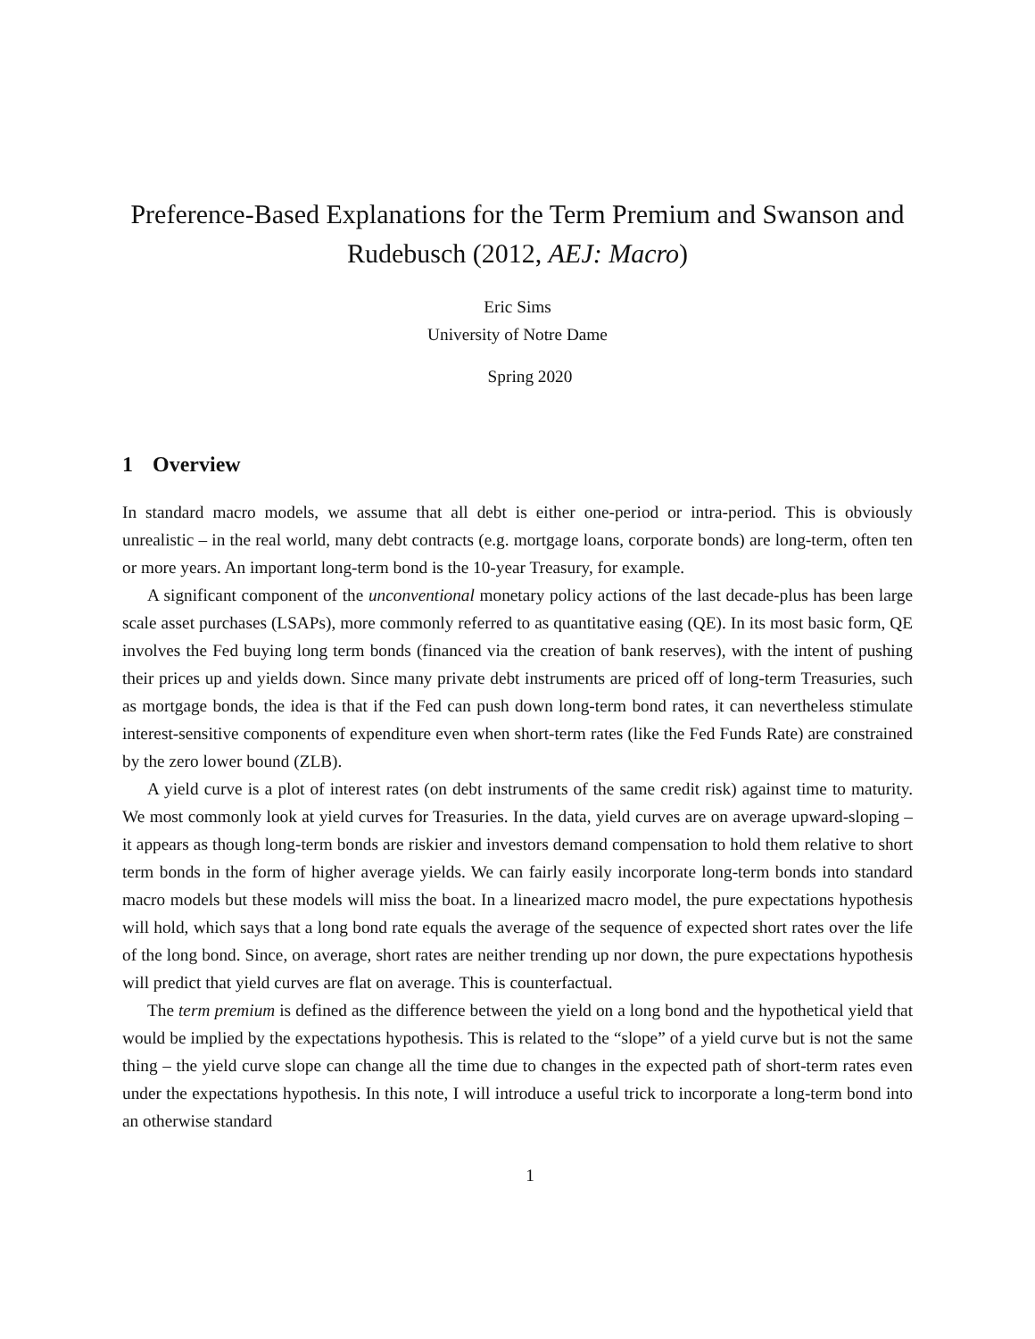Preference-Based Explanations for the Term Premium and Swanson and Rudebusch (2012, AEJ: Macro)
Eric Sims
University of Notre Dame
Spring 2020
1 Overview
In standard macro models, we assume that all debt is either one-period or intra-period. This is obviously unrealistic – in the real world, many debt contracts (e.g. mortgage loans, corporate bonds) are long-term, often ten or more years. An important long-term bond is the 10-year Treasury, for example.
A significant component of the unconventional monetary policy actions of the last decade-plus has been large scale asset purchases (LSAPs), more commonly referred to as quantitative easing (QE). In its most basic form, QE involves the Fed buying long term bonds (financed via the creation of bank reserves), with the intent of pushing their prices up and yields down. Since many private debt instruments are priced off of long-term Treasuries, such as mortgage bonds, the idea is that if the Fed can push down long-term bond rates, it can nevertheless stimulate interest-sensitive components of expenditure even when short-term rates (like the Fed Funds Rate) are constrained by the zero lower bound (ZLB).
A yield curve is a plot of interest rates (on debt instruments of the same credit risk) against time to maturity. We most commonly look at yield curves for Treasuries. In the data, yield curves are on average upward-sloping – it appears as though long-term bonds are riskier and investors demand compensation to hold them relative to short term bonds in the form of higher average yields. We can fairly easily incorporate long-term bonds into standard macro models but these models will miss the boat. In a linearized macro model, the pure expectations hypothesis will hold, which says that a long bond rate equals the average of the sequence of expected short rates over the life of the long bond. Since, on average, short rates are neither trending up nor down, the pure expectations hypothesis will predict that yield curves are flat on average. This is counterfactual.
The term premium is defined as the difference between the yield on a long bond and the hypothetical yield that would be implied by the expectations hypothesis. This is related to the “slope” of a yield curve but is not the same thing – the yield curve slope can change all the time due to changes in the expected path of short-term rates even under the expectations hypothesis. In this note, I will introduce a useful trick to incorporate a long-term bond into an otherwise standard
1